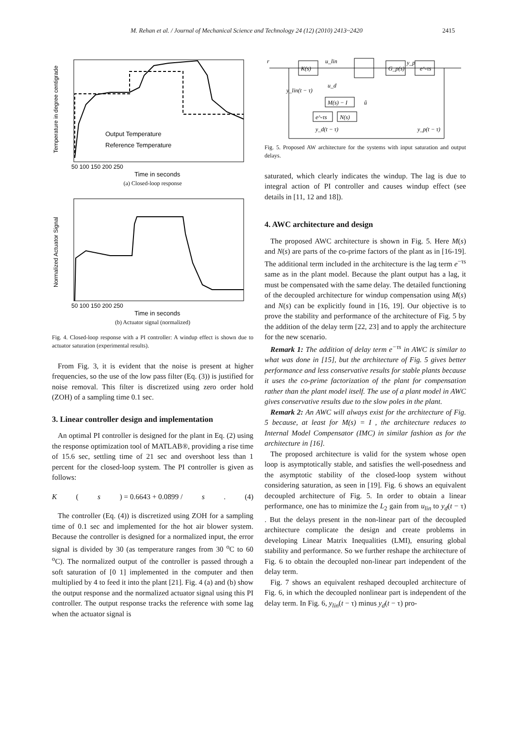M. Rehan et al. / Journal of Mechanical Science and Technology 24 (12) (2010) 2413~2420 2415
Output Temperature
Reference Temperature
50 100 150 200 250
Time in seconds
Temperature in degree centigrade
(a) Closed-loop response
50 100 150 200 250
Time in seconds
Normalized Actuator Signal
(b) Actuator signal (normalized)
Fig. 4. Closed-loop response with a PI controller: A windup effect is shown due to actuator saturation (experimental results).
From Fig. 3, it is evident that the noise is present at higher frequencies, so the use of the low pass filter (Eq. (3)) is justified for noise removal. This filter is discretized using zero order hold (ZOH) of a sampling time 0.1 sec.
3. Linear controller design and implementation
An optimal PI controller is designed for the plant in Eq. (2) using the response optimization tool of MATLAB®, providing a rise time of 15.6 sec, settling time of 21 sec and overshoot less than 1 percent for the closed-loop system. The PI controller is given as follows:
K (s) = 0.6643 + 0.0899 / s. (4)
The controller (Eq. (4)) is discretized using ZOH for a sampling time of 0.1 sec and implemented for the hot air blower system. Because the controller is designed for a normalized input, the error signal is divided by 30 (as temperature ranges from 30 <sup>o</sup>C to 60 <sup>o</sup>C). The normalized output of the controller is passed through a soft saturation of [0 1] implemented in the computer and then multiplied by 4 to feed it into the plant [21]. Fig. 4 (a) and (b) show the output response and the normalized actuator signal using this PI controller. The output response tracks the reference with some lag when the actuator signal is
K(s)
G_p(s)
e^-τs
M(s) − I
N(s)
e^-τs
r
u_lin
u_d
y_lin(t − τ)
ũ
y_d(t − τ)
y_p(t − τ)
y_p
Fig. 5. Proposed AW architecture for the systems with input saturation and output delays.
saturated, which clearly indicates the windup. The lag is due to integral action of PI controller and causes windup effect (see details in [11, 12 and 18]).
4. AWC architecture and design
The proposed AWC architecture is shown in Fig. 5. Here M(s) and N(s) are parts of the co-prime factors of the plant as in [16-19]. The additional term included in the architecture is the lag term e<sup>−τs</sup> same as in the plant model. Because the plant output has a lag, it must be compensated with the same delay. The detailed functioning of the decoupled architecture for windup compensation using M(s) and N(s) can be explicitly found in [16, 19]. Our objective is to prove the stability and performance of the architecture of Fig. 5 by the addition of the delay term [22, 23] and to apply the architecture for the new scenario.
Remark 1: The addition of delay term e<sup>−τs</sup> in AWC is similar to what was done in [15], but the architecture of Fig. 5 gives better performance and less conservative results for stable plants because it uses the co-prime factorization of the plant for compensation rather than the plant model itself. The use of a plant model in AWC gives conservative results due to the slow poles in the plant.
Remark 2: An AWC will always exist for the architecture of Fig. 5 because, at least for M(s) = I , the architecture reduces to Internal Model Compensator (IMC) in similar fashion as for the architecture in [16].
The proposed architecture is valid for the system whose open loop is asymptotically stable, and satisfies the well-posedness and the asymptotic stability of the closed-loop system without considering saturation, as seen in [19]. Fig. 6 shows an equivalent decoupled architecture of Fig. 5. In order to obtain a linear performance, one has to minimize the L<sub>2</sub> gain from u<sub>lin</sub> to y<sub>d</sub>(t − τ) . But the delays present in the non-linear part of the decoupled architecture complicate the design and create problems in developing Linear Matrix Inequalities (LMI), ensuring global stability and performance. So we further reshape the architecture of Fig. 6 to obtain the decoupled non-linear part independent of the delay term.
Fig. 7 shows an equivalent reshaped decoupled architecture of Fig. 6, in which the decoupled nonlinear part is independent of the delay term. In Fig. 6, y<sub>lin</sub>(t − τ) minus y<sub>d</sub>(t − τ) pro-